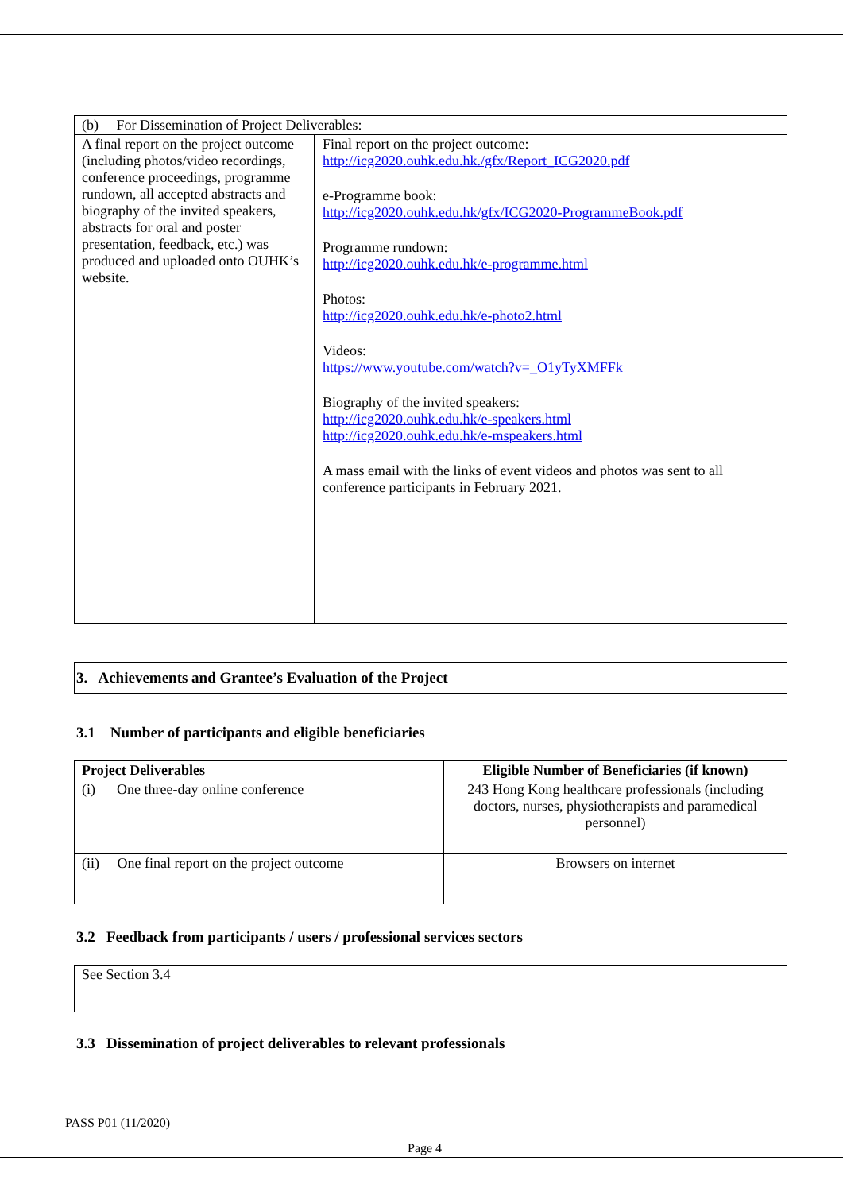| (b) For Dissemination of Project Deliverables: | |
| A final report on the project outcome (including photos/video recordings, conference proceedings, programme rundown, all accepted abstracts and biography of the invited speakers, abstracts for oral and poster presentation, feedback, etc.) was produced and uploaded onto OUHK’s website. | Final report on the project outcome: http://icg2020.ouhk.edu.hk./gfx/Report_ICG2020.pdf e-Programme book: http://icg2020.ouhk.edu.hk/gfx/ICG2020-ProgrammeBook.pdf Programme rundown: http://icg2020.ouhk.edu.hk/e-programme.html Photos: http://icg2020.ouhk.edu.hk/e-photo2.html Videos: https://www.youtube.com/watch?v=_O1yTyXMFFk Biography of the invited speakers: http://icg2020.ouhk.edu.hk/e-speakers.html http://icg2020.ouhk.edu.hk/e-mspeakers.html A mass email with the links of event videos and photos was sent to all conference participants in February 2021. |
3. Achievements and Grantee’s Evaluation of the Project
3.1 Number of participants and eligible beneficiaries
| Project Deliverables | Eligible Number of Beneficiaries (if known) |
| --- | --- |
| (i) One three-day online conference | 243 Hong Kong healthcare professionals (including doctors, nurses, physiotherapists and paramedical personnel) |
| (ii) One final report on the project outcome | Browsers on internet |
3.2 Feedback from participants / users / professional services sectors
| See Section 3.4 |
3.3 Dissemination of project deliverables to relevant professionals
PASS P01 (11/2020)
Page 4